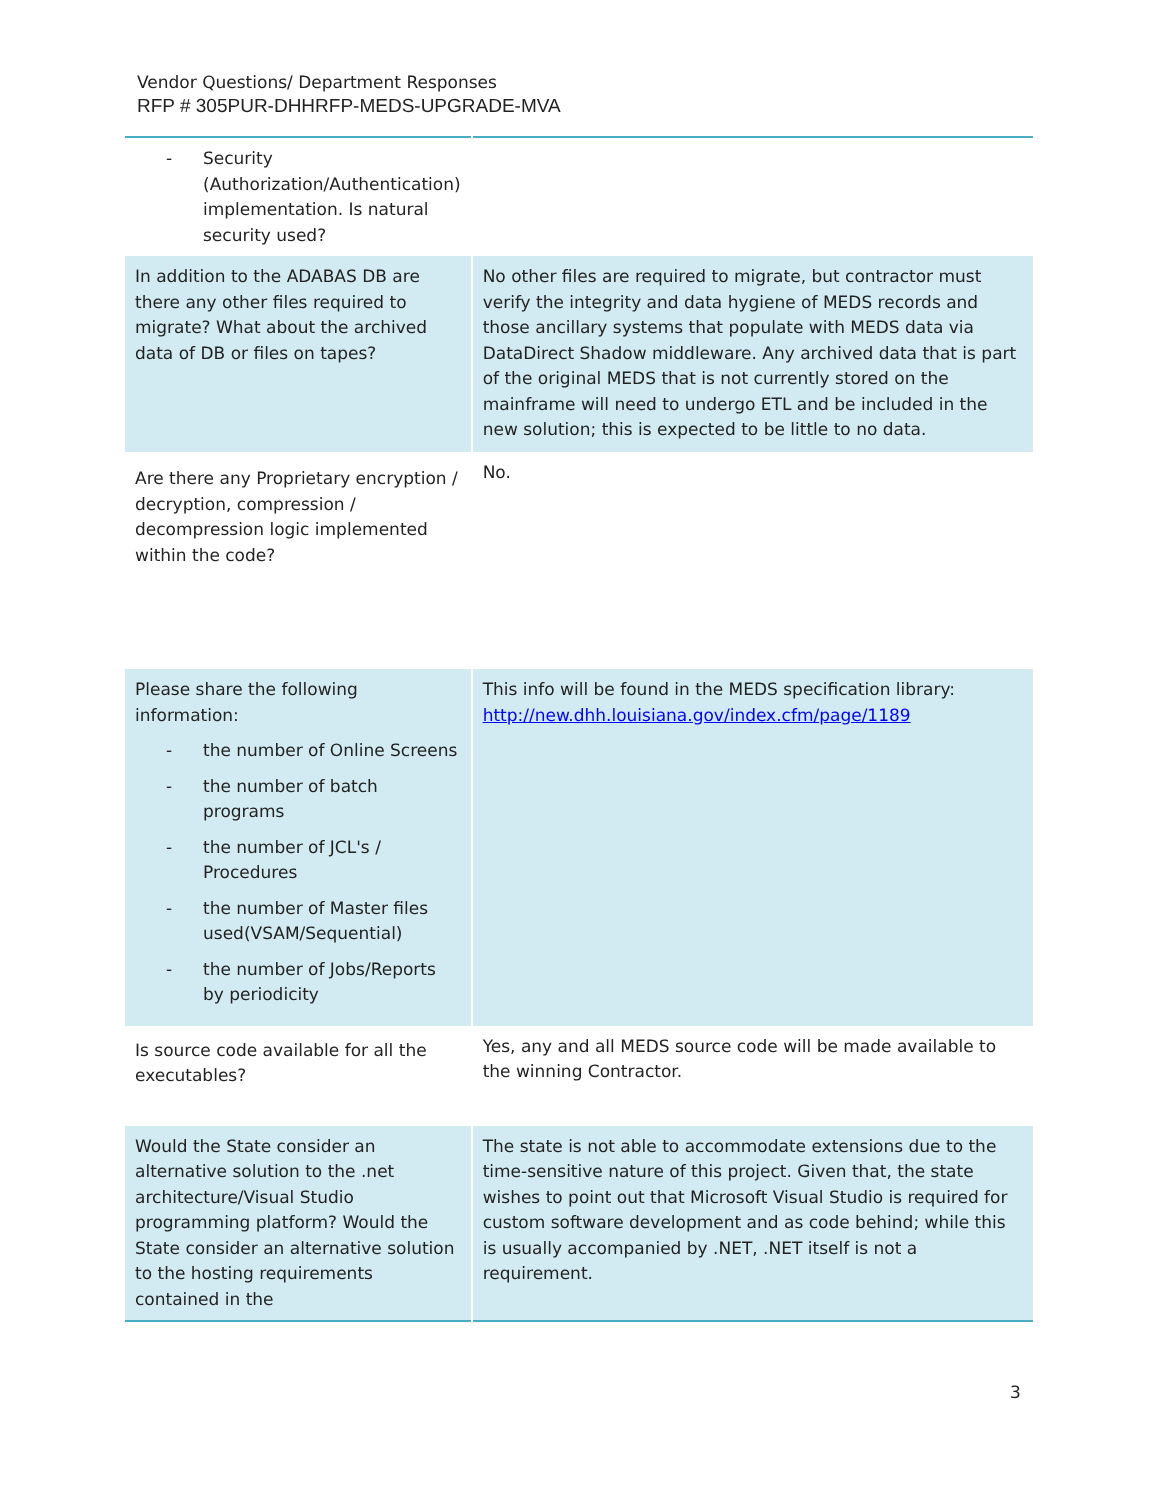Vendor Questions/ Department Responses
RFP # 305PUR-DHHRFP-MEDS-UPGRADE-MVA
| - Security (Authorization/Authentication) implementation. Is natural security used? | |
| In addition to the ADABAS DB are there any other files required to migrate? What about the archived data of DB or files on tapes? | No other files are required to migrate, but contractor must verify the integrity and data hygiene of MEDS records and those ancillary systems that populate with MEDS data via DataDirect Shadow middleware. Any archived data that is part of the original MEDS that is not currently stored on the mainframe will need to undergo ETL and be included in the new solution; this is expected to be little to no data. |
| Are there any Proprietary encryption / decryption, compression / decompression logic implemented within the code? | No. |
| Please share the following information: - the number of Online Screens - the number of batch programs - the number of JCL's / Procedures - the number of Master files used(VSAM/Sequential) - the number of Jobs/Reports by periodicity | This info will be found in the MEDS specification library: http://new.dhh.louisiana.gov/index.cfm/page/1189 |
| Is source code available for all the executables? | Yes, any and all MEDS source code will be made available to the winning Contractor. |
| Would the State consider an alternative solution to the .net architecture/Visual Studio programming platform? Would the State consider an alternative solution to the hosting requirements contained in the | The state is not able to accommodate extensions due to the time-sensitive nature of this project. Given that, the state wishes to point out that Microsoft Visual Studio is required for custom software development and as code behind; while this is usually accompanied by .NET, .NET itself is not a requirement. |
3